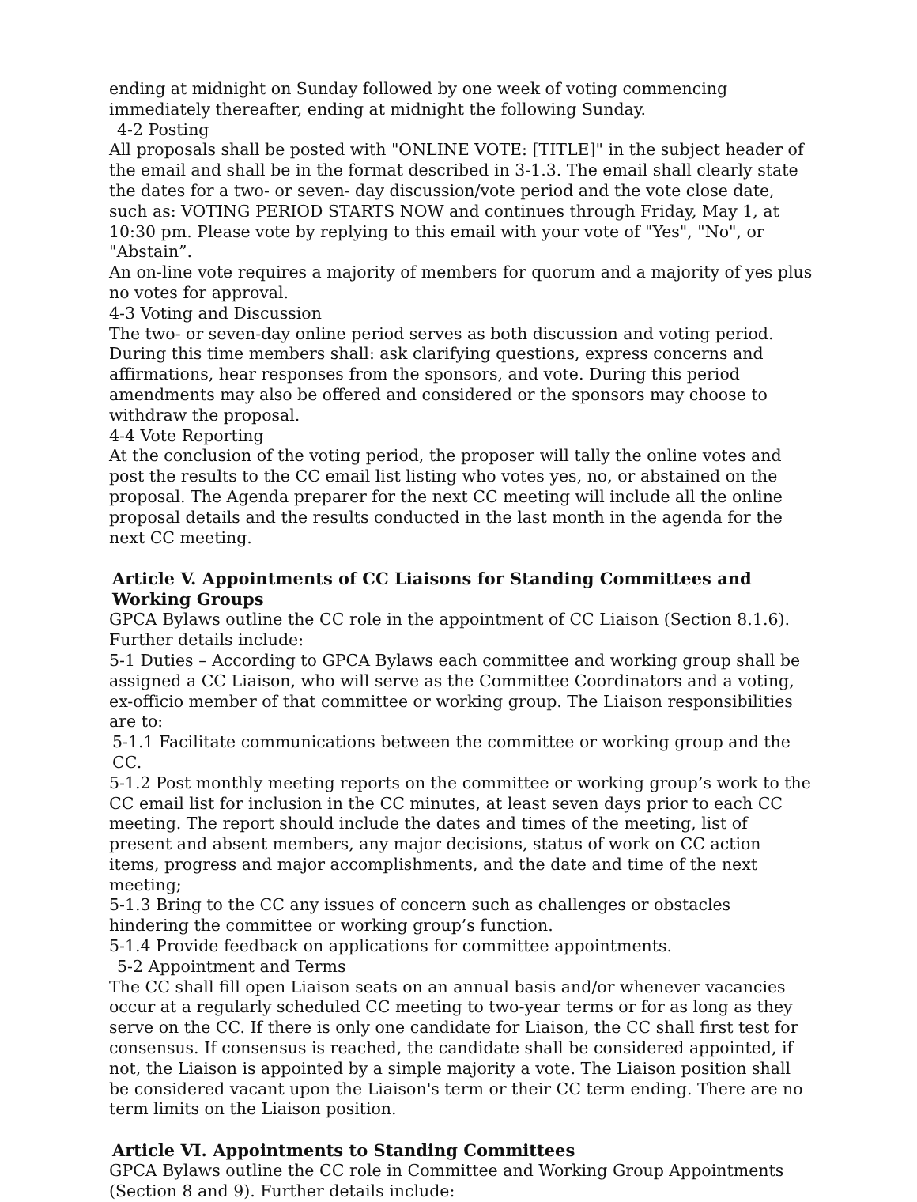ending at midnight on Sunday followed by one week of voting commencing immediately thereafter, ending at midnight the following Sunday.
4-2 Posting
All proposals shall be posted with "ONLINE VOTE: [TITLE]" in the subject header of the email and shall be in the format described in 3-1.3. The email shall clearly state the dates for a two- or seven- day discussion/vote period and the vote close date, such as: VOTING PERIOD STARTS NOW and continues through Friday, May 1, at 10:30 pm. Please vote by replying to this email with your vote of "Yes", "No", or "Abstain”.
An on-line vote requires a majority of members for quorum and a majority of yes plus no votes for approval.
4-3 Voting and Discussion
The two- or seven-day online period serves as both discussion and voting period. During this time members shall: ask clarifying questions, express concerns and affirmations, hear responses from the sponsors, and vote. During this period amendments may also be offered and considered or the sponsors may choose to withdraw the proposal.
4-4 Vote Reporting
At the conclusion of the voting period, the proposer will tally the online votes and post the results to the CC email list listing who votes yes, no, or abstained on the proposal. The Agenda preparer for the next CC meeting will include all the online proposal details and the results conducted in the last month in the agenda for the next CC meeting.
Article V. Appointments of CC Liaisons for Standing Committees and Working Groups
GPCA Bylaws outline the CC role in the appointment of CC Liaison (Section 8.1.6). Further details include:
5-1 Duties – According to GPCA Bylaws each committee and working group shall be assigned a CC Liaison, who will serve as the Committee Coordinators and a voting, ex-officio member of that committee or working group. The Liaison responsibilities are to:
5-1.1 Facilitate communications between the committee or working group and the CC.
5-1.2 Post monthly meeting reports on the committee or working group’s work to the CC email list for inclusion in the CC minutes, at least seven days prior to each CC meeting. The report should include the dates and times of the meeting, list of present and absent members, any major decisions, status of work on CC action items, progress and major accomplishments, and the date and time of the next meeting;
5-1.3 Bring to the CC any issues of concern such as challenges or obstacles hindering the committee or working group’s function.
5-1.4 Provide feedback on applications for committee appointments.
5-2 Appointment and Terms
The CC shall fill open Liaison seats on an annual basis and/or whenever vacancies occur at a regularly scheduled CC meeting to two-year terms or for as long as they serve on the CC. If there is only one candidate for Liaison, the CC shall first test for consensus. If consensus is reached, the candidate shall be considered appointed, if not, the Liaison is appointed by a simple majority a vote. The Liaison position shall be considered vacant upon the Liaison's term or their CC term ending. There are no term limits on the Liaison position.
Article VI. Appointments to Standing Committees
GPCA Bylaws outline the CC role in Committee and Working Group Appointments (Section 8 and 9). Further details include: